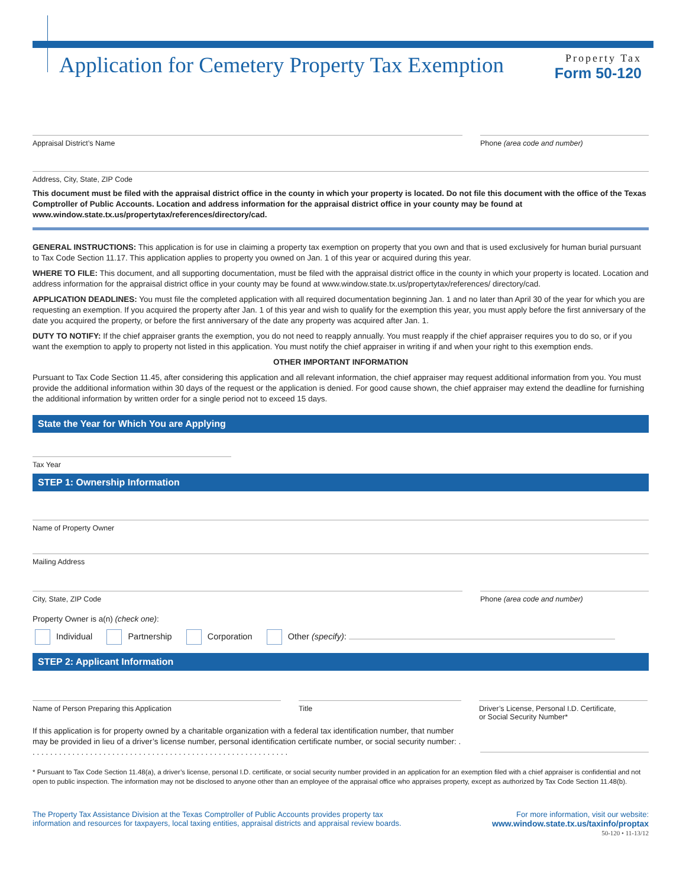Application for Cemetery Property Tax Exemption
Property Tax
Form 50-120
Appraisal District’s Name Phone (area code and number)
Address, City, State, ZIP Code
This document must be filed with the appraisal district office in the county in which your property is located. Do not file this document with the office of the Texas Comptroller of Public Accounts. Location and address information for the appraisal district office in your county may be found at www.window.state.tx.us/propertytax/references/directory/cad.
GENERAL INSTRUCTIONS: This application is for use in claiming a property tax exemption on property that you own and that is used exclusively for human burial pursuant to Tax Code Section 11.17. This application applies to property you owned on Jan. 1 of this year or acquired during this year.
WHERE TO FILE: This document, and all supporting documentation, must be filed with the appraisal district office in the county in which your property is located. Location and address information for the appraisal district office in your county may be found at www.window.state.tx.us/propertytax/references/ directory/cad.
APPLICATION DEADLINES: You must file the completed application with all required documentation beginning Jan. 1 and no later than April 30 of the year for which you are requesting an exemption. If you acquired the property after Jan. 1 of this year and wish to qualify for the exemption this year, you must apply before the first anniversary of the date you acquired the property, or before the first anniversary of the date any property was acquired after Jan. 1.
DUTY TO NOTIFY: If the chief appraiser grants the exemption, you do not need to reapply annually. You must reapply if the chief appraiser requires you to do so, or if you want the exemption to apply to property not listed in this application. You must notify the chief appraiser in writing if and when your right to this exemption ends.
OTHER IMPORTANT INFORMATION
Pursuant to Tax Code Section 11.45, after considering this application and all relevant information, the chief appraiser may request additional information from you. You must provide the additional information within 30 days of the request or the application is denied. For good cause shown, the chief appraiser may extend the deadline for furnishing the additional information by written order for a single period not to exceed 15 days.
State the Year for Which You are Applying
Tax Year
STEP 1: Ownership Information
Name of Property Owner
Mailing Address
City, State, ZIP Code Phone (area code and number)
Property Owner is a(n) (check one):
Individual Partnership Corporation Other (specify):
STEP 2: Applicant Information
Name of Person Preparing this Application Title Driver’s License, Personal I.D. Certificate,
or Social Security Number*
If this application is for property owned by a charitable organization with a federal tax identification number, that number may be provided in lieu of a driver’s license number, personal identification certificate number, or social security number: . . . . . . . . . . . . . . . . . . . . . . . . . . . . . . . . . . . . . . . . . . . . . . . . . . . . . . . . . . .
* Pursuant to Tax Code Section 11.48(a), a driver’s license, personal I.D. certificate, or social security number provided in an application for an exemption filed with a chief appraiser is confidential and not open to public inspection. The information may not be disclosed to anyone other than an employee of the appraisal office who appraises property, except as authorized by Tax Code Section 11.48(b).
The Property Tax Assistance Division at the Texas Comptroller of Public Accounts provides property tax
information and resources for taxpayers, local taxing entities, appraisal districts and appraisal review boards.
For more information, visit our website:
www.window.state.tx.us/taxinfo/proptax
50-120 • 11-13/12